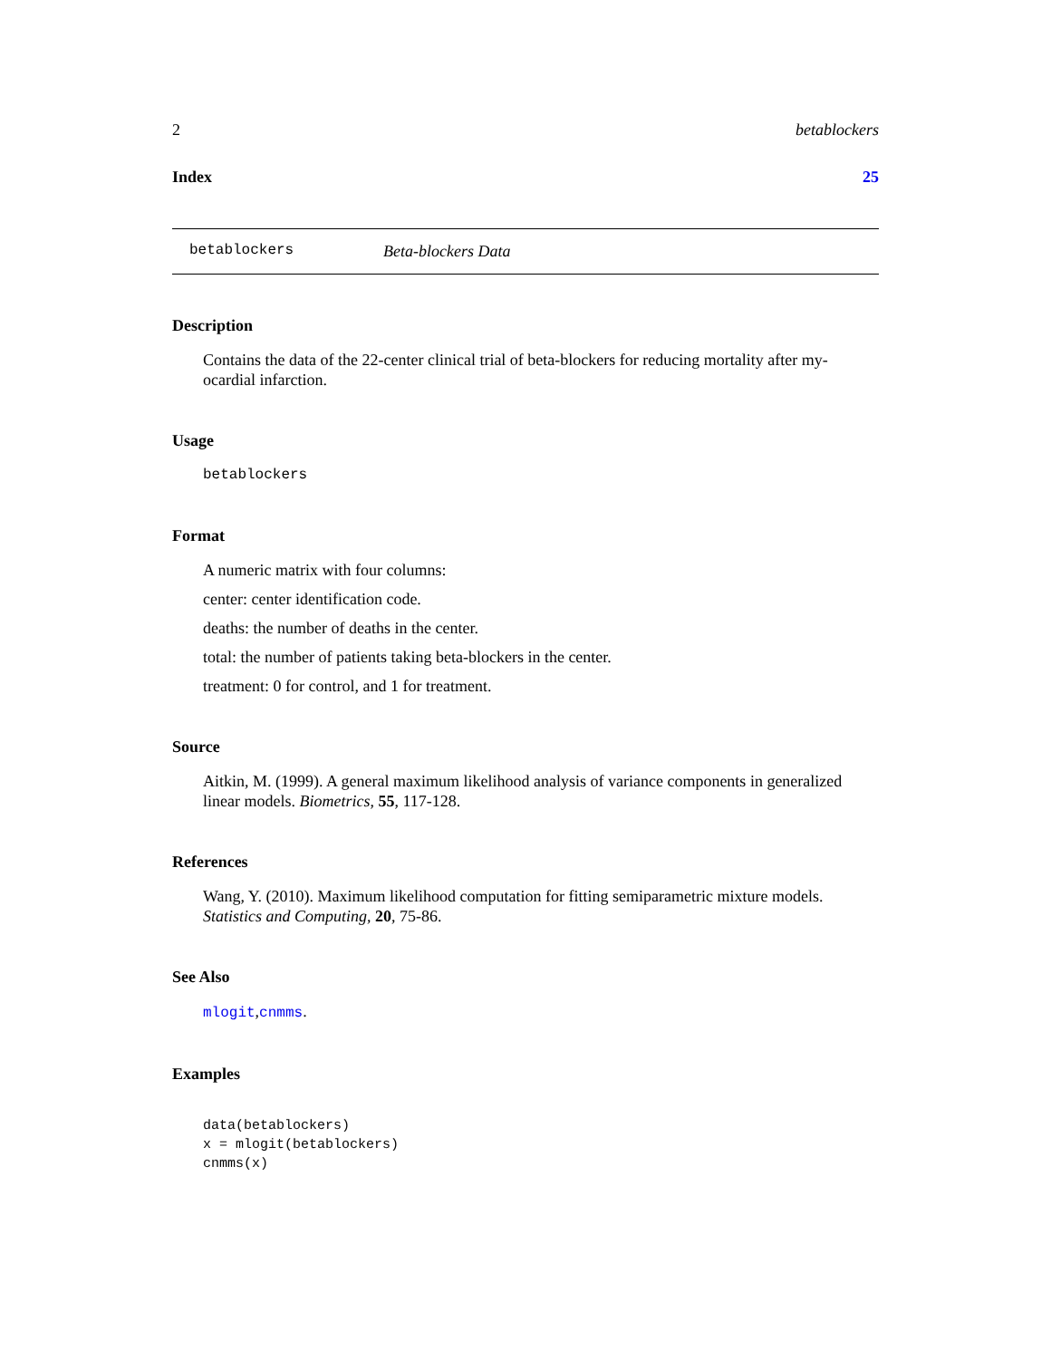2 betablockers
Index 25
betablockers Beta-blockers Data
Description
Contains the data of the 22-center clinical trial of beta-blockers for reducing mortality after my-ocardial infarction.
Usage
betablockers
Format
A numeric matrix with four columns:
center: center identification code.
deaths: the number of deaths in the center.
total: the number of patients taking beta-blockers in the center.
treatment: 0 for control, and 1 for treatment.
Source
Aitkin, M. (1999). A general maximum likelihood analysis of variance components in generalized linear models. Biometrics, 55, 117-128.
References
Wang, Y. (2010). Maximum likelihood computation for fitting semiparametric mixture models. Statistics and Computing, 20, 75-86.
See Also
mlogit,cnmms.
Examples
data(betablockers)
x = mlogit(betablockers)
cnmms(x)